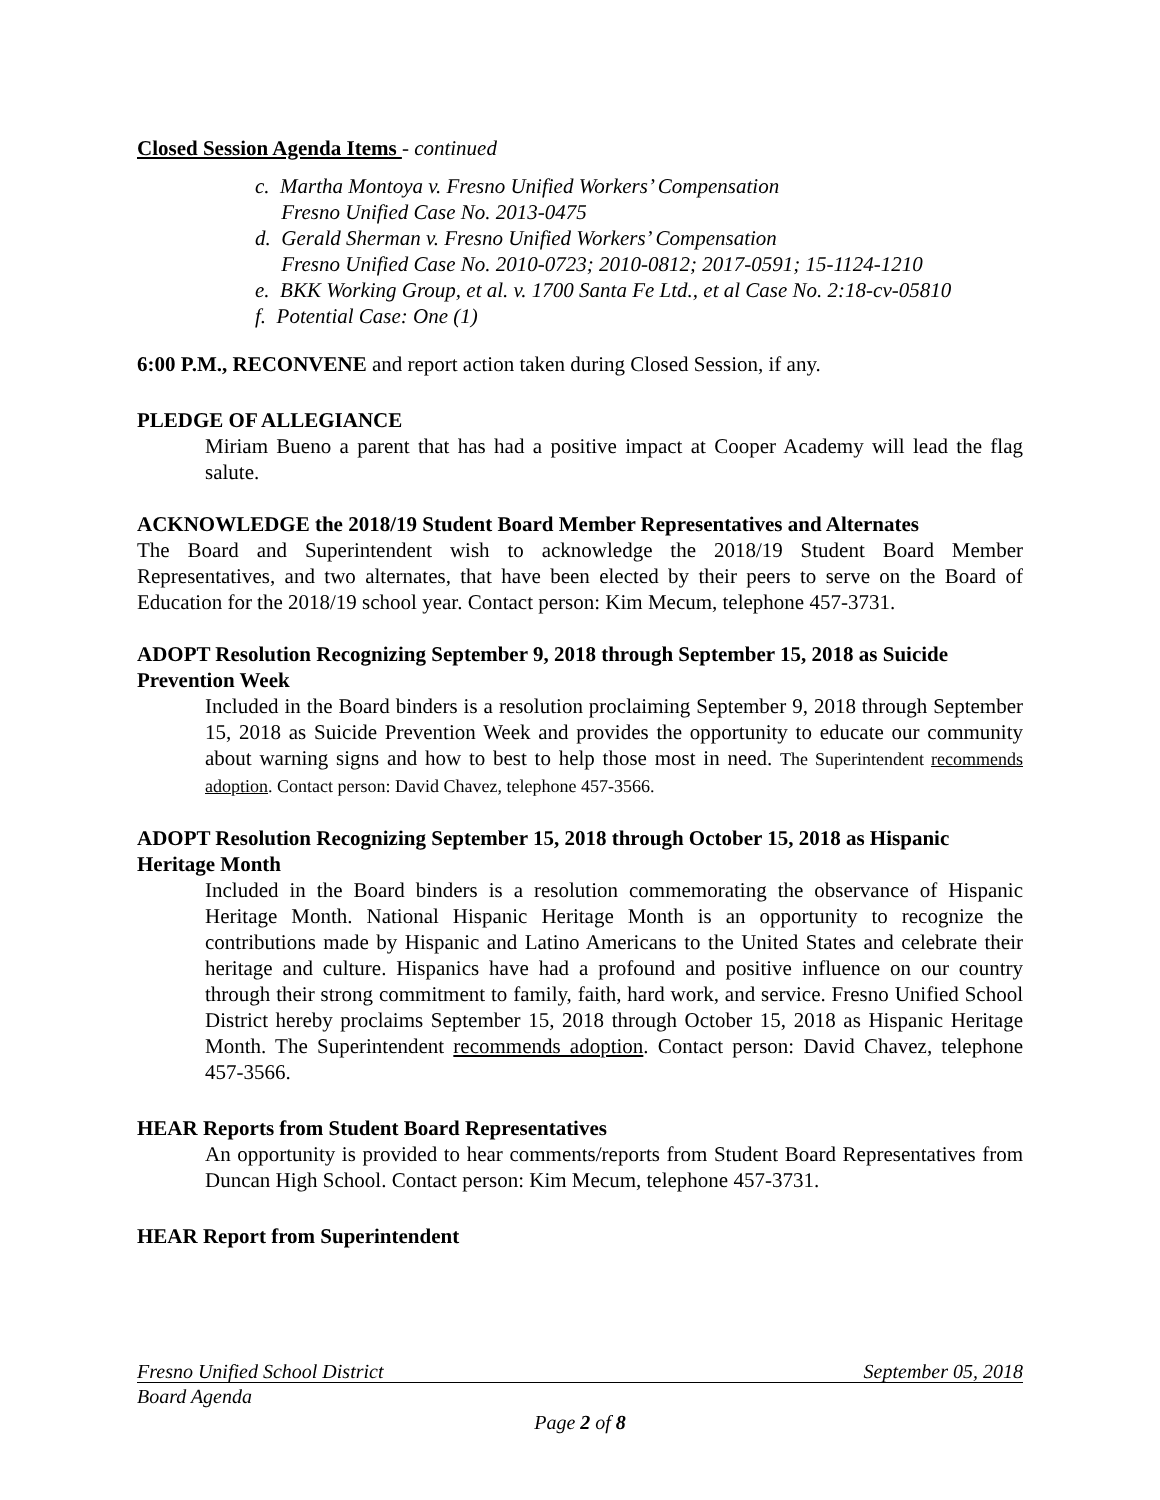Closed Session Agenda Items - continued
c. Martha Montoya v. Fresno Unified Workers’ Compensation
Fresno Unified Case No. 2013-0475
d. Gerald Sherman v. Fresno Unified Workers’ Compensation
Fresno Unified Case No. 2010-0723; 2010-0812; 2017-0591; 15-1124-1210
e. BKK Working Group, et al. v. 1700 Santa Fe Ltd., et al Case No. 2:18-cv-05810
f. Potential Case: One (1)
6:00 P.M., RECONVENE and report action taken during Closed Session, if any.
PLEDGE OF ALLEGIANCE
Miriam Bueno a parent that has had a positive impact at Cooper Academy will lead the flag salute.
ACKNOWLEDGE the 2018/19 Student Board Member Representatives and Alternates
The Board and Superintendent wish to acknowledge the 2018/19 Student Board Member Representatives, and two alternates, that have been elected by their peers to serve on the Board of Education for the 2018/19 school year. Contact person: Kim Mecum, telephone 457-3731.
ADOPT Resolution Recognizing September 9, 2018 through September 15, 2018 as Suicide Prevention Week
Included in the Board binders is a resolution proclaiming September 9, 2018 through September 15, 2018 as Suicide Prevention Week and provides the opportunity to educate our community about warning signs and how to best to help those most in need. The Superintendent recommends adoption. Contact person: David Chavez, telephone 457-3566.
ADOPT Resolution Recognizing September 15, 2018 through October 15, 2018 as Hispanic Heritage Month
Included in the Board binders is a resolution commemorating the observance of Hispanic Heritage Month. National Hispanic Heritage Month is an opportunity to recognize the contributions made by Hispanic and Latino Americans to the United States and celebrate their heritage and culture. Hispanics have had a profound and positive influence on our country through their strong commitment to family, faith, hard work, and service. Fresno Unified School District hereby proclaims September 15, 2018 through October 15, 2018 as Hispanic Heritage Month. The Superintendent recommends adoption. Contact person: David Chavez, telephone 457-3566.
HEAR Reports from Student Board Representatives
An opportunity is provided to hear comments/reports from Student Board Representatives from Duncan High School. Contact person: Kim Mecum, telephone 457-3731.
HEAR Report from Superintendent
Fresno Unified School District September 05, 2018
Board Agenda
Page 2 of 8